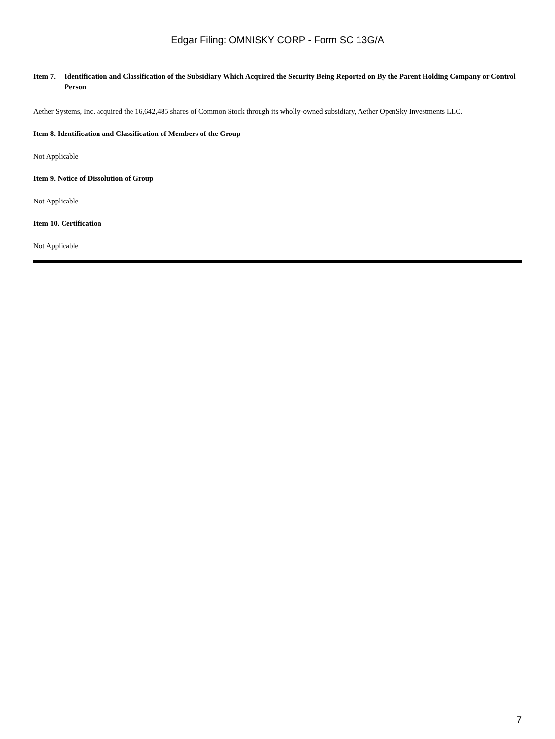Edgar Filing: OMNISKY CORP - Form SC 13G/A
Item 7. Identification and Classification of the Subsidiary Which Acquired the Security Being Reported on By the Parent Holding Company or Control Person
Aether Systems, Inc. acquired the 16,642,485 shares of Common Stock through its wholly-owned subsidiary, Aether OpenSky Investments LLC.
Item 8. Identification and Classification of Members of the Group
Not Applicable
Item 9. Notice of Dissolution of Group
Not Applicable
Item 10. Certification
Not Applicable
7